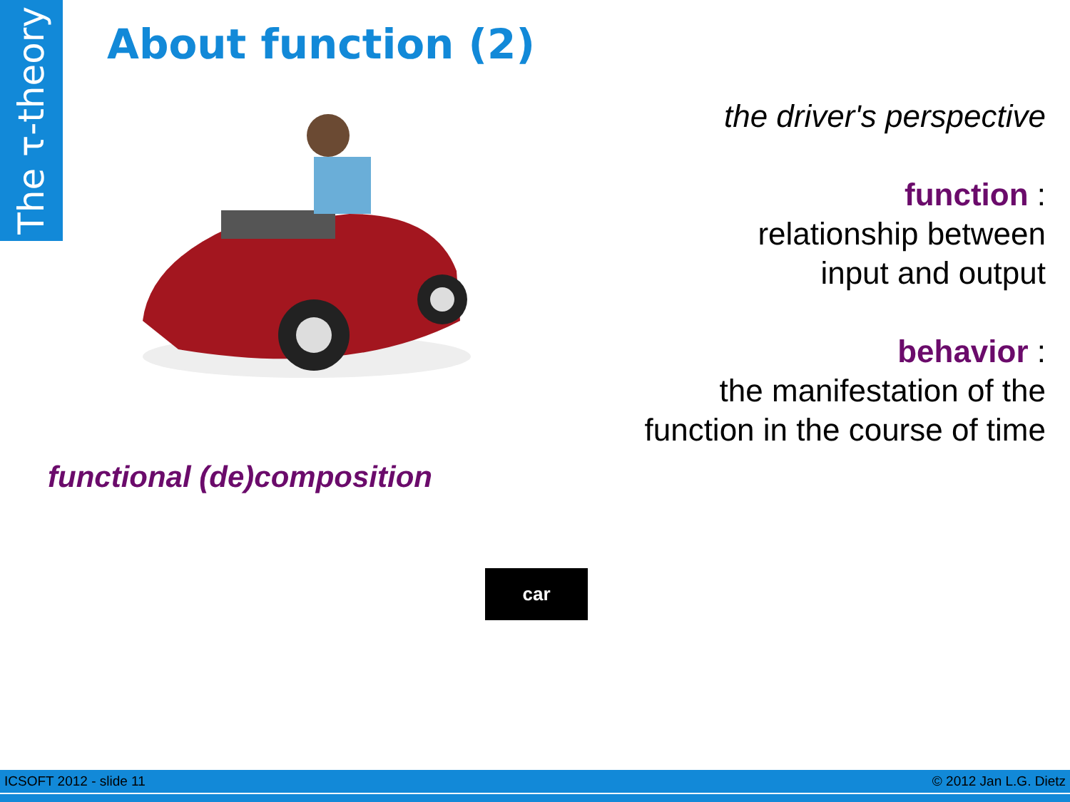The τ-theory
About function (2)
the driver's perspective
function :
relationship between
input and output
behavior :
the manifestation of the
function in the course of time
functional (de)composition
car
ICSOFT 2012 - slide 11 © 2012 Jan L.G. Dietz